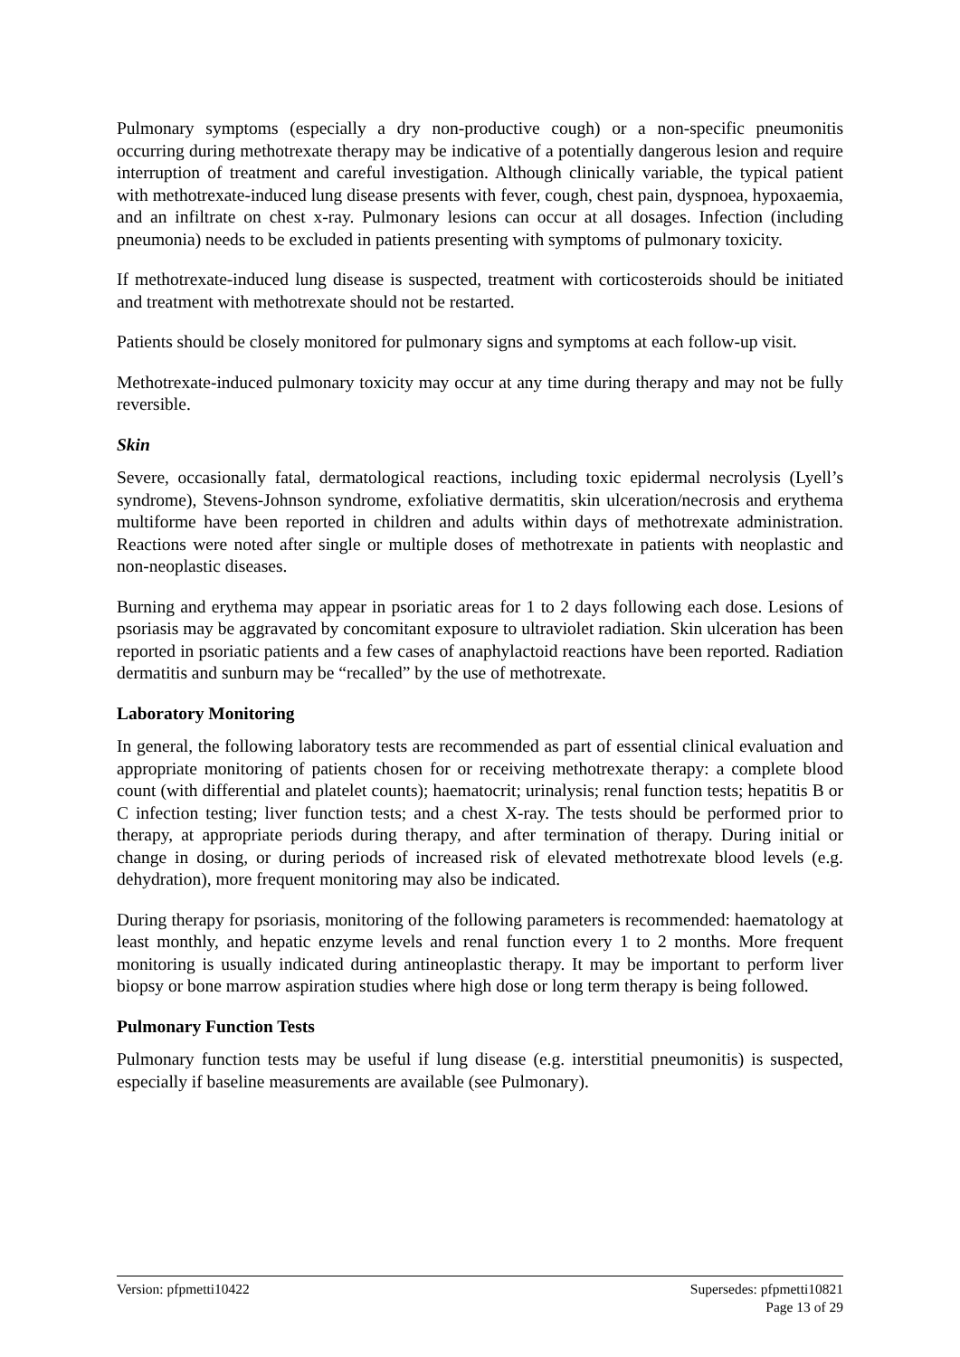Pulmonary symptoms (especially a dry non-productive cough) or a non-specific pneumonitis occurring during methotrexate therapy may be indicative of a potentially dangerous lesion and require interruption of treatment and careful investigation. Although clinically variable, the typical patient with methotrexate-induced lung disease presents with fever, cough, chest pain, dyspnoea, hypoxaemia, and an infiltrate on chest x-ray. Pulmonary lesions can occur at all dosages. Infection (including pneumonia) needs to be excluded in patients presenting with symptoms of pulmonary toxicity.
If methotrexate-induced lung disease is suspected, treatment with corticosteroids should be initiated and treatment with methotrexate should not be restarted.
Patients should be closely monitored for pulmonary signs and symptoms at each follow-up visit.
Methotrexate-induced pulmonary toxicity may occur at any time during therapy and may not be fully reversible.
Skin
Severe, occasionally fatal, dermatological reactions, including toxic epidermal necrolysis (Lyell’s syndrome), Stevens-Johnson syndrome, exfoliative dermatitis, skin ulceration/necrosis and erythema multiforme have been reported in children and adults within days of methotrexate administration. Reactions were noted after single or multiple doses of methotrexate in patients with neoplastic and non-neoplastic diseases.
Burning and erythema may appear in psoriatic areas for 1 to 2 days following each dose. Lesions of psoriasis may be aggravated by concomitant exposure to ultraviolet radiation. Skin ulceration has been reported in psoriatic patients and a few cases of anaphylactoid reactions have been reported. Radiation dermatitis and sunburn may be “recalled” by the use of methotrexate.
Laboratory Monitoring
In general, the following laboratory tests are recommended as part of essential clinical evaluation and appropriate monitoring of patients chosen for or receiving methotrexate therapy: a complete blood count (with differential and platelet counts); haematocrit; urinalysis; renal function tests; hepatitis B or C infection testing; liver function tests; and a chest X-ray. The tests should be performed prior to therapy, at appropriate periods during therapy, and after termination of therapy. During initial or change in dosing, or during periods of increased risk of elevated methotrexate blood levels (e.g. dehydration), more frequent monitoring may also be indicated.
During therapy for psoriasis, monitoring of the following parameters is recommended: haematology at least monthly, and hepatic enzyme levels and renal function every 1 to 2 months. More frequent monitoring is usually indicated during antineoplastic therapy. It may be important to perform liver biopsy or bone marrow aspiration studies where high dose or long term therapy is being followed.
Pulmonary Function Tests
Pulmonary function tests may be useful if lung disease (e.g. interstitial pneumonitis) is suspected, especially if baseline measurements are available (see Pulmonary).
Version: pfpmetti10422 Supersedes: pfpmetti10821
Page 13 of 29